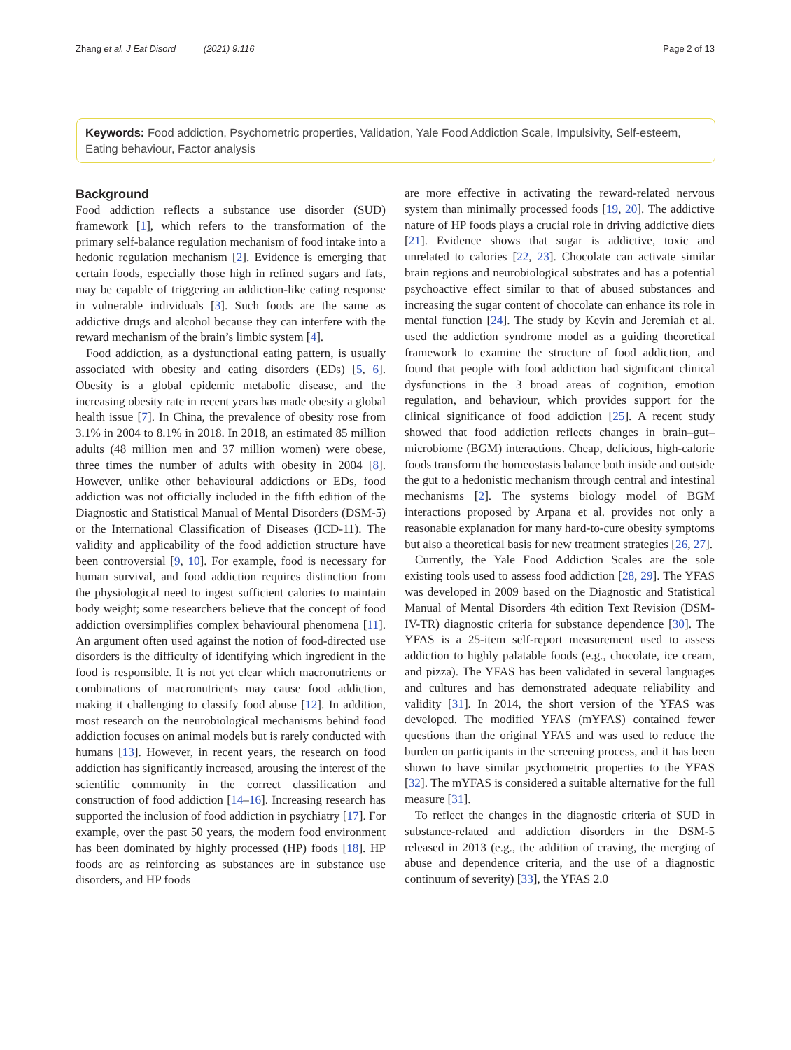Zhang et al. J Eat Disord (2021) 9:116 Page 2 of 13
Keywords: Food addiction, Psychometric properties, Validation, Yale Food Addiction Scale, Impulsivity, Self-esteem, Eating behaviour, Factor analysis
Background
Food addiction reflects a substance use disorder (SUD) framework [1], which refers to the transformation of the primary self-balance regulation mechanism of food intake into a hedonic regulation mechanism [2]. Evidence is emerging that certain foods, especially those high in refined sugars and fats, may be capable of triggering an addiction-like eating response in vulnerable individuals [3]. Such foods are the same as addictive drugs and alcohol because they can interfere with the reward mechanism of the brain’s limbic system [4].
Food addiction, as a dysfunctional eating pattern, is usually associated with obesity and eating disorders (EDs) [5, 6]. Obesity is a global epidemic metabolic disease, and the increasing obesity rate in recent years has made obesity a global health issue [7]. In China, the prevalence of obesity rose from 3.1% in 2004 to 8.1% in 2018. In 2018, an estimated 85 million adults (48 million men and 37 million women) were obese, three times the number of adults with obesity in 2004 [8]. However, unlike other behavioural addictions or EDs, food addiction was not officially included in the fifth edition of the Diagnostic and Statistical Manual of Mental Disorders (DSM-5) or the International Classification of Diseases (ICD-11). The validity and applicability of the food addiction structure have been controversial [9, 10]. For example, food is necessary for human survival, and food addiction requires distinction from the physiological need to ingest sufficient calories to maintain body weight; some researchers believe that the concept of food addiction oversimplifies complex behavioural phenomena [11]. An argument often used against the notion of food-directed use disorders is the difficulty of identifying which ingredient in the food is responsible. It is not yet clear which macronutrients or combinations of macronutrients may cause food addiction, making it challenging to classify food abuse [12]. In addition, most research on the neurobiological mechanisms behind food addiction focuses on animal models but is rarely conducted with humans [13]. However, in recent years, the research on food addiction has significantly increased, arousing the interest of the scientific community in the correct classification and construction of food addiction [14–16]. Increasing research has supported the inclusion of food addiction in psychiatry [17]. For example, over the past 50 years, the modern food environment has been dominated by highly processed (HP) foods [18]. HP foods are as reinforcing as substances are in substance use disorders, and HP foods
are more effective in activating the reward-related nervous system than minimally processed foods [19, 20]. The addictive nature of HP foods plays a crucial role in driving addictive diets [21]. Evidence shows that sugar is addictive, toxic and unrelated to calories [22, 23]. Chocolate can activate similar brain regions and neurobiological substrates and has a potential psychoactive effect similar to that of abused substances and increasing the sugar content of chocolate can enhance its role in mental function [24]. The study by Kevin and Jeremiah et al. used the addiction syndrome model as a guiding theoretical framework to examine the structure of food addiction, and found that people with food addiction had significant clinical dysfunctions in the 3 broad areas of cognition, emotion regulation, and behaviour, which provides support for the clinical significance of food addiction [25]. A recent study showed that food addiction reflects changes in brain–gut–microbiome (BGM) interactions. Cheap, delicious, high-calorie foods transform the homeostasis balance both inside and outside the gut to a hedonistic mechanism through central and intestinal mechanisms [2]. The systems biology model of BGM interactions proposed by Arpana et al. provides not only a reasonable explanation for many hard-to-cure obesity symptoms but also a theoretical basis for new treatment strategies [26, 27].
Currently, the Yale Food Addiction Scales are the sole existing tools used to assess food addiction [28, 29]. The YFAS was developed in 2009 based on the Diagnostic and Statistical Manual of Mental Disorders 4th edition Text Revision (DSM-IV-TR) diagnostic criteria for substance dependence [30]. The YFAS is a 25-item self-report measurement used to assess addiction to highly palatable foods (e.g., chocolate, ice cream, and pizza). The YFAS has been validated in several languages and cultures and has demonstrated adequate reliability and validity [31]. In 2014, the short version of the YFAS was developed. The modified YFAS (mYFAS) contained fewer questions than the original YFAS and was used to reduce the burden on participants in the screening process, and it has been shown to have similar psychometric properties to the YFAS [32]. The mYFAS is considered a suitable alternative for the full measure [31].
To reflect the changes in the diagnostic criteria of SUD in substance-related and addiction disorders in the DSM-5 released in 2013 (e.g., the addition of craving, the merging of abuse and dependence criteria, and the use of a diagnostic continuum of severity) [33], the YFAS 2.0